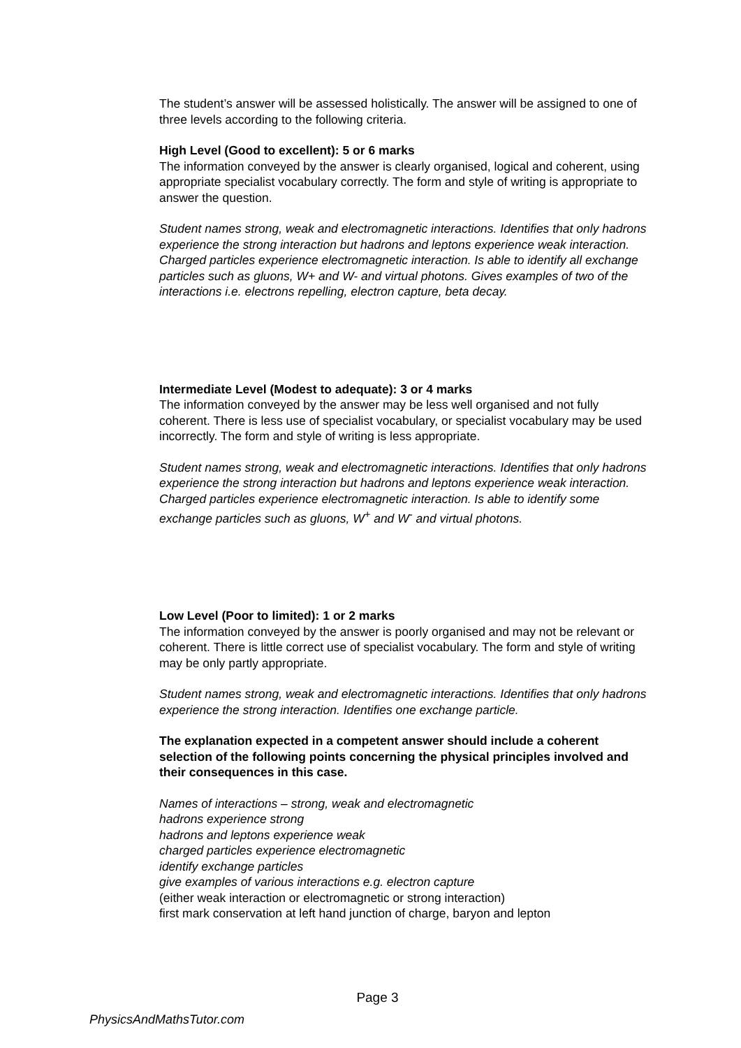The student’s answer will be assessed holistically. The answer will be assigned to one of three levels according to the following criteria.
High Level (Good to excellent): 5 or 6 marks
The information conveyed by the answer is clearly organised, logical and coherent, using appropriate specialist vocabulary correctly. The form and style of writing is appropriate to answer the question.
Student names strong, weak and electromagnetic interactions. Identifies that only hadrons experience the strong interaction but hadrons and leptons experience weak interaction. Charged particles experience electromagnetic interaction. Is able to identify all exchange particles such as gluons, W+ and W- and virtual photons. Gives examples of two of the interactions i.e. electrons repelling, electron capture, beta decay.
Intermediate Level (Modest to adequate): 3 or 4 marks
The information conveyed by the answer may be less well organised and not fully coherent. There is less use of specialist vocabulary, or specialist vocabulary may be used incorrectly. The form and style of writing is less appropriate.
Student names strong, weak and electromagnetic interactions. Identifies that only hadrons experience the strong interaction but hadrons and leptons experience weak interaction. Charged particles experience electromagnetic interaction. Is able to identify some exchange particles such as gluons, W<sup>+</sup> and W<sup>-</sup> and virtual photons.
Low Level (Poor to limited): 1 or 2 marks
The information conveyed by the answer is poorly organised and may not be relevant or coherent. There is little correct use of specialist vocabulary. The form and style of writing may be only partly appropriate.
Student names strong, weak and electromagnetic interactions. Identifies that only hadrons experience the strong interaction. Identifies one exchange particle.
The explanation expected in a competent answer should include a coherent selection of the following points concerning the physical principles involved and their consequences in this case.
Names of interactions – strong, weak and electromagnetic
hadrons experience strong
hadrons and leptons experience weak
charged particles experience electromagnetic
identify exchange particles
give examples of various interactions e.g. electron capture
(either weak interaction or electromagnetic or strong interaction)
first mark conservation at left hand junction of charge, baryon and lepton
Page 3
PhysicsAndMathsTutor.com